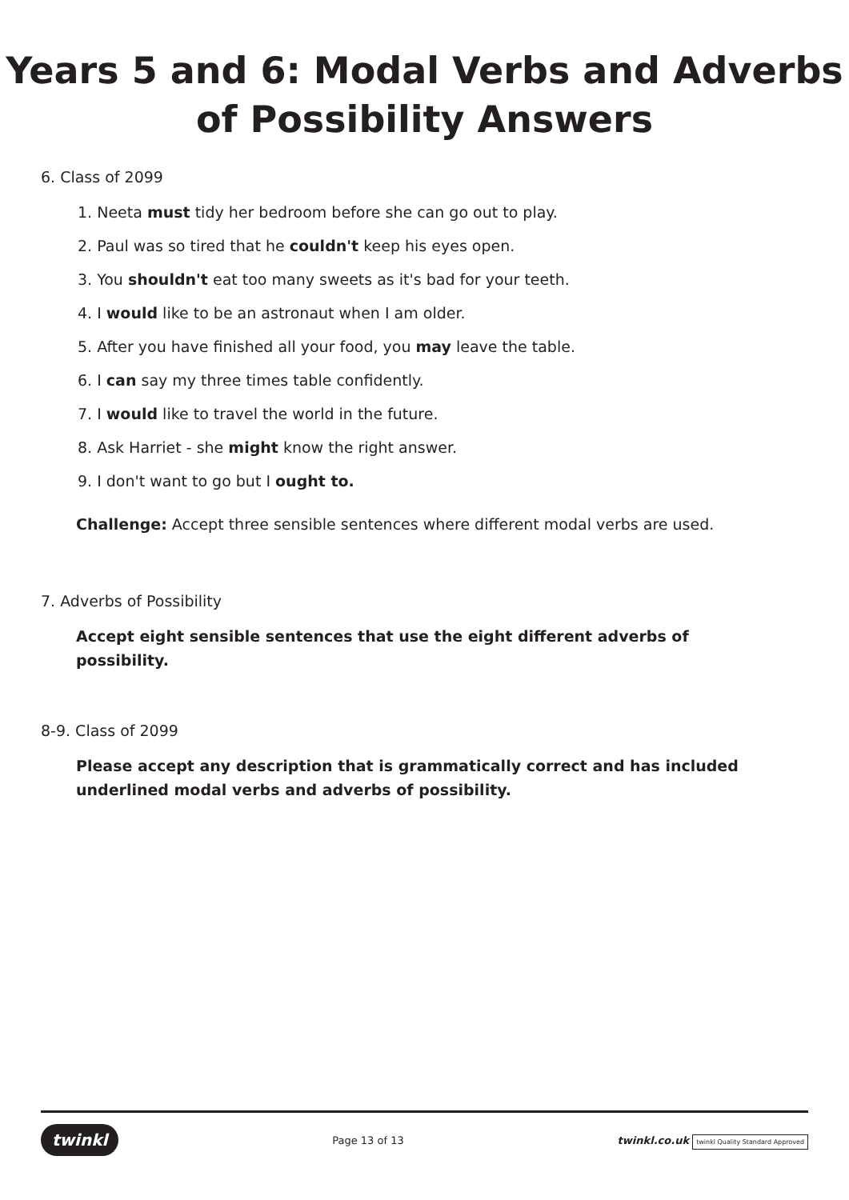Years 5 and 6: Modal Verbs and Adverbs of Possibility Answers
6. Class of 2099
1. Neeta must tidy her bedroom before she can go out to play.
2. Paul was so tired that he couldn't keep his eyes open.
3. You shouldn't eat too many sweets as it's bad for your teeth.
4. I would like to be an astronaut when I am older.
5. After you have finished all your food, you may leave the table.
6. I can say my three times table confidently.
7. I would like to travel the world in the future.
8. Ask Harriet - she might know the right answer.
9. I don't want to go but I ought to.
Challenge: Accept three sensible sentences where different modal verbs are used.
7. Adverbs of Possibility
Accept eight sensible sentences that use the eight different adverbs of possibility.
8-9. Class of 2099
Please accept any description that is grammatically correct and has included underlined modal verbs and adverbs of possibility.
twinkl Page 13 of 13 twinkl.co.uk twinkl Quality Standard Approved